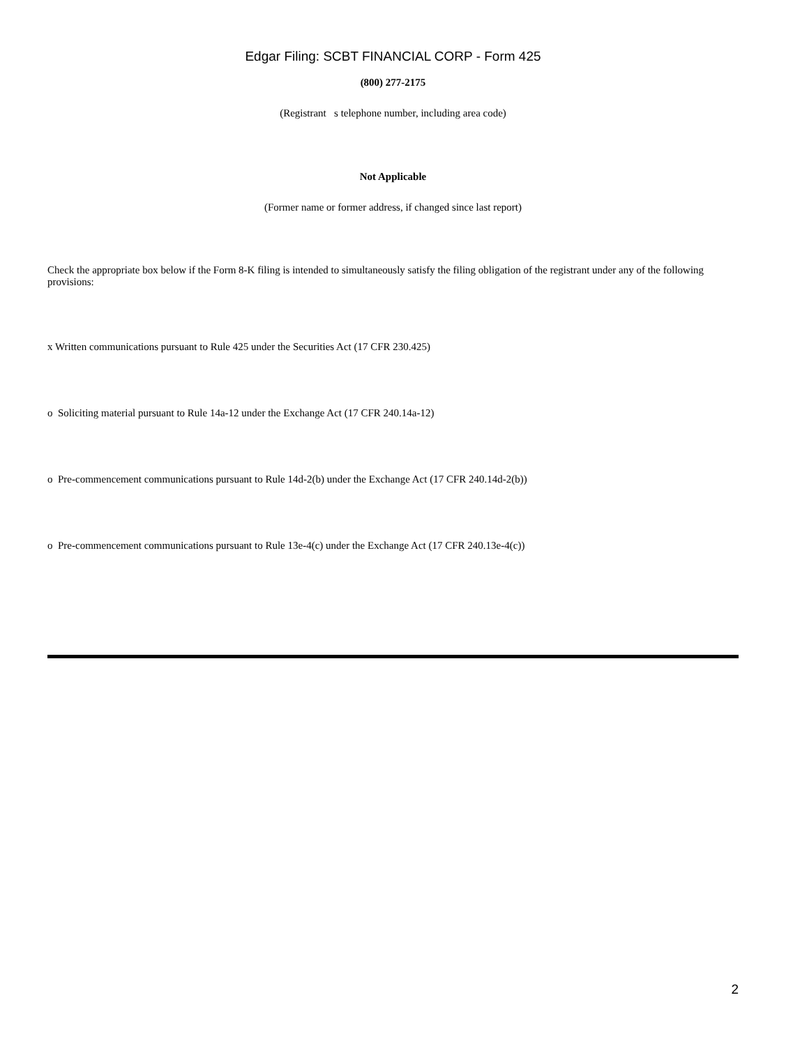Edgar Filing: SCBT FINANCIAL CORP - Form 425
(800) 277-2175
(Registrant s telephone number, including area code)
Not Applicable
(Former name or former address, if changed since last report)
Check the appropriate box below if the Form 8-K filing is intended to simultaneously satisfy the filing obligation of the registrant under any of the following provisions:
x Written communications pursuant to Rule 425 under the Securities Act (17 CFR 230.425)
o Soliciting material pursuant to Rule 14a-12 under the Exchange Act (17 CFR 240.14a-12)
o Pre-commencement communications pursuant to Rule 14d-2(b) under the Exchange Act (17 CFR 240.14d-2(b))
o Pre-commencement communications pursuant to Rule 13e-4(c) under the Exchange Act (17 CFR 240.13e-4(c))
2